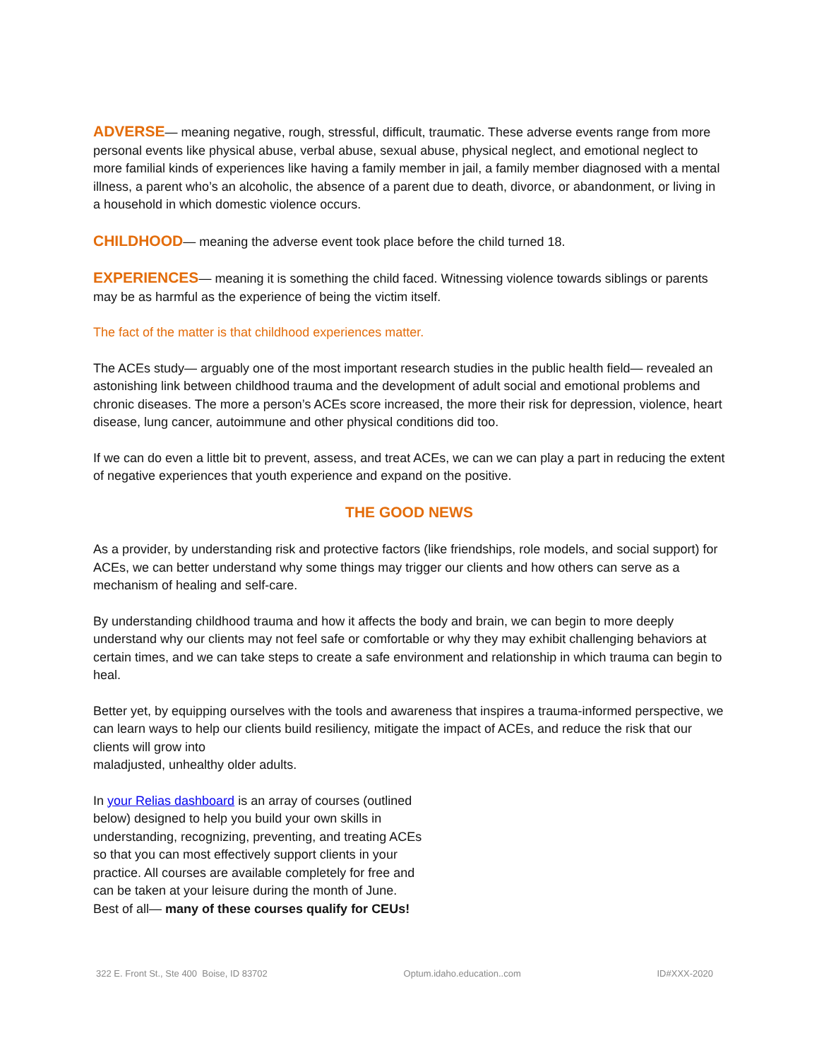ADVERSE— meaning negative, rough, stressful, difficult, traumatic. These adverse events range from more personal events like physical abuse, verbal abuse, sexual abuse, physical neglect, and emotional neglect to more familial kinds of experiences like having a family member in jail, a family member diagnosed with a mental illness, a parent who’s an alcoholic, the absence of a parent due to death, divorce, or abandonment, or living in a household in which domestic violence occurs.
CHILDHOOD— meaning the adverse event took place before the child turned 18.
EXPERIENCES— meaning it is something the child faced. Witnessing violence towards siblings or parents may be as harmful as the experience of being the victim itself.
The fact of the matter is that childhood experiences matter.
The ACEs study— arguably one of the most important research studies in the public health field— revealed an astonishing link between childhood trauma and the development of adult social and emotional problems and chronic diseases. The more a person’s ACEs score increased, the more their risk for depression, violence, heart disease, lung cancer, autoimmune and other physical conditions did too.
If we can do even a little bit to prevent, assess, and treat ACEs, we can we can play a part in reducing the extent of negative experiences that youth experience and expand on the positive.
THE GOOD NEWS
As a provider, by understanding risk and protective factors (like friendships, role models, and social support) for ACEs, we can better understand why some things may trigger our clients and how others can serve as a mechanism of healing and self-care.
By understanding childhood trauma and how it affects the body and brain, we can begin to more deeply understand why our clients may not feel safe or comfortable or why they may exhibit challenging behaviors at certain times, and we can take steps to create a safe environment and relationship in which trauma can begin to heal.
Better yet, by equipping ourselves with the tools and awareness that inspires a trauma-informed perspective, we can learn ways to help our clients build resiliency, mitigate the impact of ACEs, and reduce the risk that our clients will grow into
maladjusted, unhealthy older adults.
In your Relias dashboard is an array of courses (outlined below) designed to help you build your own skills in understanding, recognizing, preventing, and treating ACEs so that you can most effectively support clients in your practice. All courses are available completely for free and can be taken at your leisure during the month of June. Best of all— many of these courses qualify for CEUs!
322 E. Front St., Ste 400 Boise, ID 83702 Optum.idaho.education..com ID#XXX-2020